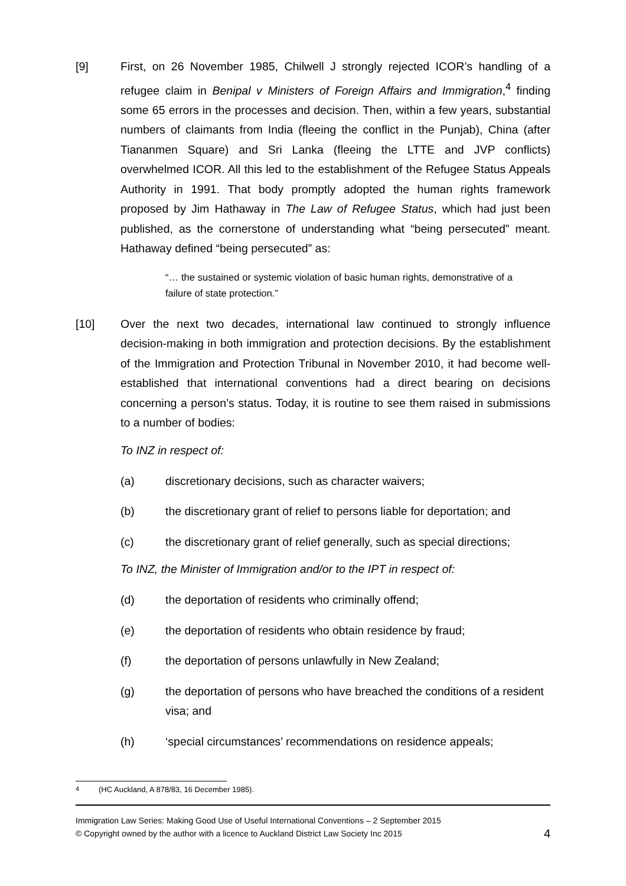[9] First, on 26 November 1985, Chilwell J strongly rejected ICOR’s handling of a refugee claim in Benipal v Ministers of Foreign Affairs and Immigration,<sup>4</sup> finding some 65 errors in the processes and decision. Then, within a few years, substantial numbers of claimants from India (fleeing the conflict in the Punjab), China (after Tiananmen Square) and Sri Lanka (fleeing the LTTE and JVP conflicts) overwhelmed ICOR. All this led to the establishment of the Refugee Status Appeals Authority in 1991. That body promptly adopted the human rights framework proposed by Jim Hathaway in The Law of Refugee Status, which had just been published, as the cornerstone of understanding what “being persecuted” meant. Hathaway defined “being persecuted” as:
“… the sustained or systemic violation of basic human rights, demonstrative of a failure of state protection.”
[10] Over the next two decades, international law continued to strongly influence decision-making in both immigration and protection decisions. By the establishment of the Immigration and Protection Tribunal in November 2010, it had become well-established that international conventions had a direct bearing on decisions concerning a person’s status. Today, it is routine to see them raised in submissions to a number of bodies:
To INZ in respect of:
(a) discretionary decisions, such as character waivers;
(b) the discretionary grant of relief to persons liable for deportation; and
(c) the discretionary grant of relief generally, such as special directions;
To INZ, the Minister of Immigration and/or to the IPT in respect of:
(d) the deportation of residents who criminally offend;
(e) the deportation of residents who obtain residence by fraud;
(f) the deportation of persons unlawfully in New Zealand;
(g) the deportation of persons who have breached the conditions of a resident visa; and
(h) ‘special circumstances’ recommendations on residence appeals;
<sup>4</sup> (HC Auckland, A 878/83, 16 December 1985).
Immigration Law Series: Making Good Use of Useful International Conventions – 2 September 2015
© Copyright owned by the author with a licence to Auckland District Law Society Inc 2015 4